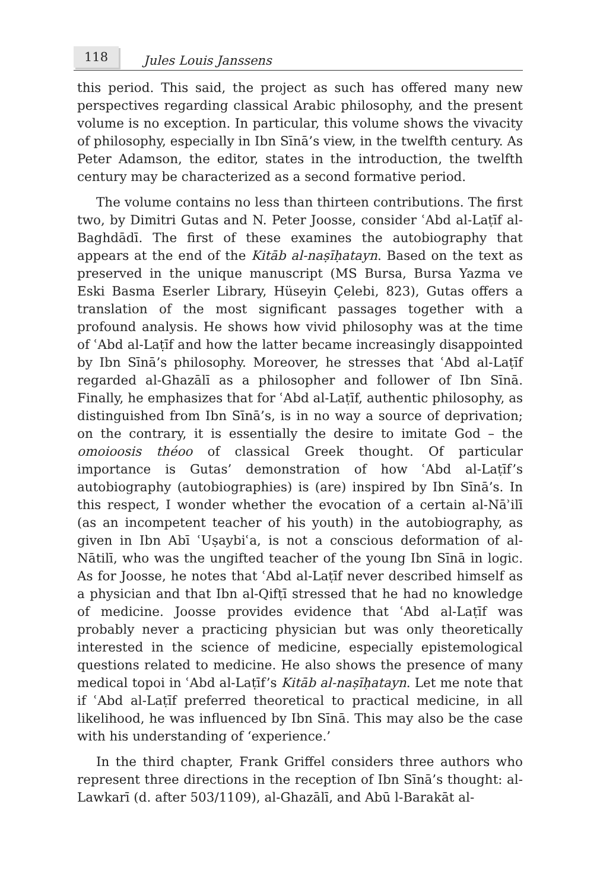118 Jules Louis Janssens
this period. This said, the project as such has offered many new perspectives regarding classical Arabic philosophy, and the present volume is no exception. In particular, this volume shows the vivacity of philosophy, especially in Ibn Sīnā’s view, in the twelfth century. As Peter Adamson, the editor, states in the introduction, the twelfth century may be characterized as a second formative period.
The volume contains no less than thirteen contributions. The first two, by Dimitri Gutas and N. Peter Joosse, consider ʿAbd al-Laṭīf al-Baghdādī. The first of these examines the autobiography that appears at the end of the Kitāb al-naṣīḥatayn. Based on the text as preserved in the unique manuscript (MS Bursa, Bursa Yazma ve Eski Basma Eserler Library, Hüseyin Çelebi, 823), Gutas offers a translation of the most significant passages together with a profound analysis. He shows how vivid philosophy was at the time of ʿAbd al-Laṭīf and how the latter became increasingly disappointed by Ibn Sīnā’s philosophy. Moreover, he stresses that ʿAbd al-Laṭīf regarded al-Ghazālī as a philosopher and follower of Ibn Sīnā. Finally, he emphasizes that for ʿAbd al-Laṭīf, authentic philosophy, as distinguished from Ibn Sīnā’s, is in no way a source of deprivation; on the contrary, it is essentially the desire to imitate God – the omoioosis théoo of classical Greek thought. Of particular importance is Gutas’ demonstration of how ʿAbd al-Laṭīf’s autobiography (autobiographies) is (are) inspired by Ibn Sīnā’s. In this respect, I wonder whether the evocation of a certain al-Nāʾilī (as an incompetent teacher of his youth) in the autobiography, as given in Ibn Abī ʿUṣaybiʿa, is not a conscious deformation of al-Nātilī, who was the ungifted teacher of the young Ibn Sīnā in logic. As for Joosse, he notes that ʿAbd al-Laṭīf never described himself as a physician and that Ibn al-Qifṭī stressed that he had no knowledge of medicine. Joosse provides evidence that ʿAbd al-Laṭīf was probably never a practicing physician but was only theoretically interested in the science of medicine, especially epistemological questions related to medicine. He also shows the presence of many medical topoi in ʿAbd al-Laṭīf’s Kitāb al-naṣīḥatayn. Let me note that if ʿAbd al-Laṭīf preferred theoretical to practical medicine, in all likelihood, he was influenced by Ibn Sīnā. This may also be the case with his understanding of ‘experience.’
In the third chapter, Frank Griffel considers three authors who represent three directions in the reception of Ibn Sīnā’s thought: al-Lawkarī (d. after 503/1109), al-Ghazālī, and Abū l-Barakāt al-